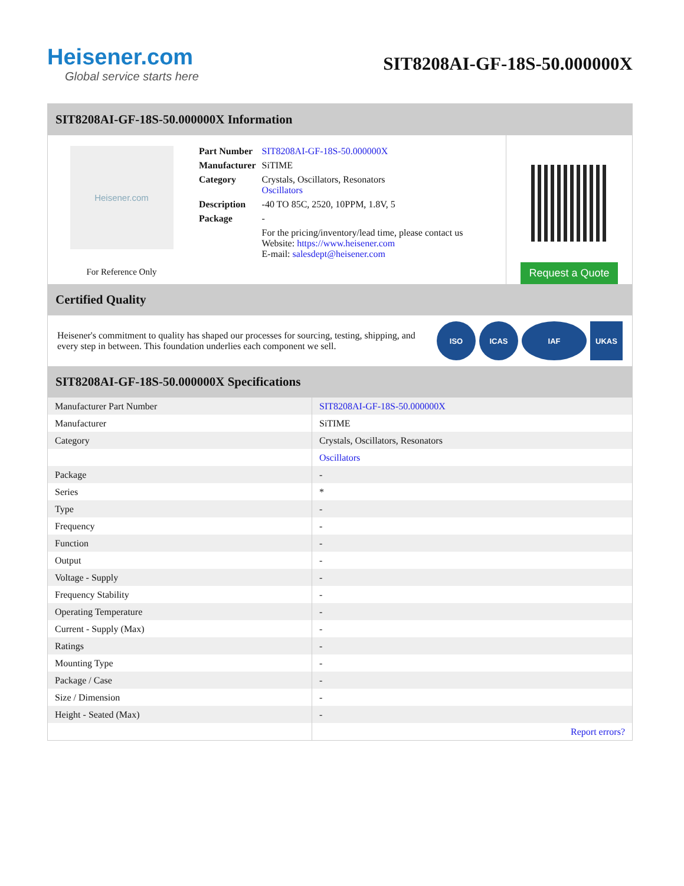Heisener.com
Global service starts here
SIT8208AI-GF-18S-50.000000X
SIT8208AI-GF-18S-50.000000X Information
Heisener.com
For Reference Only
| Part Number | SIT8208AI-GF-18S-50.000000X |
| Manufacturer | SiTIME |
| Category | Crystals, Oscillators, Resonators Oscillators |
| Description | -40 TO 85C, 2520, 10PPM, 1.8V, 5 |
| Package | - |
| | For the pricing/inventory/lead time, please contact us Website: https://www.heisener.com E-mail: salesdept@heisener.com |
Request a Quote
Certified Quality
Heisener's commitment to quality has shaped our processes for sourcing, testing, shipping, and every step in between. This foundation underlies each component we sell.
ISO ICAS IAF UKAS
SIT8208AI-GF-18S-50.000000X Specifications
| Manufacturer Part Number | SIT8208AI-GF-18S-50.000000X |
| Manufacturer | SiTIME |
| Category | Crystals, Oscillators, Resonators |
| | Oscillators |
| Package | - |
| Series | * |
| Type | - |
| Frequency | - |
| Function | - |
| Output | - |
| Voltage - Supply | - |
| Frequency Stability | - |
| Operating Temperature | - |
| Current - Supply (Max) | - |
| Ratings | - |
| Mounting Type | - |
| Package / Case | - |
| Size / Dimension | - |
| Height - Seated (Max) | - |
| | Report errors? |